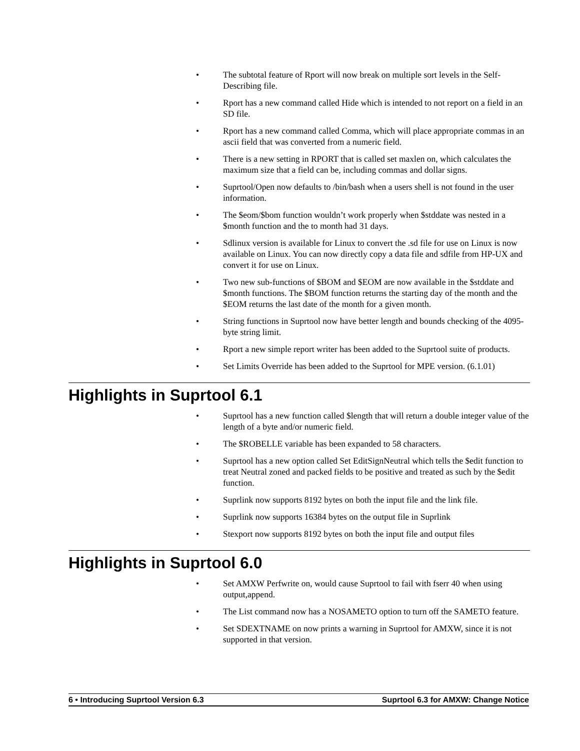• The subtotal feature of Rport will now break on multiple sort levels in the Self-Describing file.
• Rport has a new command called Hide which is intended to not report on a field in an SD file.
• Rport has a new command called Comma, which will place appropriate commas in an ascii field that was converted from a numeric field.
• There is a new setting in RPORT that is called set maxlen on, which calculates the maximum size that a field can be, including commas and dollar signs.
• Suprtool/Open now defaults to /bin/bash when a users shell is not found in the user information.
• The $eom/$bom function wouldn’t work properly when $stddate was nested in a $month function and the to month had 31 days.
• Sdlinux version is available for Linux to convert the .sd file for use on Linux is now available on Linux. You can now directly copy a data file and sdfile from HP-UX and convert it for use on Linux.
• Two new sub-functions of $BOM and $EOM are now available in the $stddate and $month functions. The $BOM function returns the starting day of the month and the $EOM returns the last date of the month for a given month.
• String functions in Suprtool now have better length and bounds checking of the 4095-byte string limit.
• Rport a new simple report writer has been added to the Suprtool suite of products.
• Set Limits Override has been added to the Suprtool for MPE version. (6.1.01)
Highlights in Suprtool 6.1
• Suprtool has a new function called $length that will return a double integer value of the length of a byte and/or numeric field.
• The $ROBELLE variable has been expanded to 58 characters.
• Suprtool has a new option called Set EditSignNeutral which tells the $edit function to treat Neutral zoned and packed fields to be positive and treated as such by the $edit function.
• Suprlink now supports 8192 bytes on both the input file and the link file.
• Suprlink now supports 16384 bytes on the output file in Suprlink
• Stexport now supports 8192 bytes on both the input file and output files
Highlights in Suprtool 6.0
• Set AMXW Perfwrite on, would cause Suprtool to fail with fserr 40 when using output,append.
• The List command now has a NOSAMETO option to turn off the SAMETO feature.
• Set SDEXTNAME on now prints a warning in Suprtool for AMXW, since it is not supported in that version.
6 • Introducing Suprtool Version 6.3 Suprtool 6.3 for AMXW: Change Notice